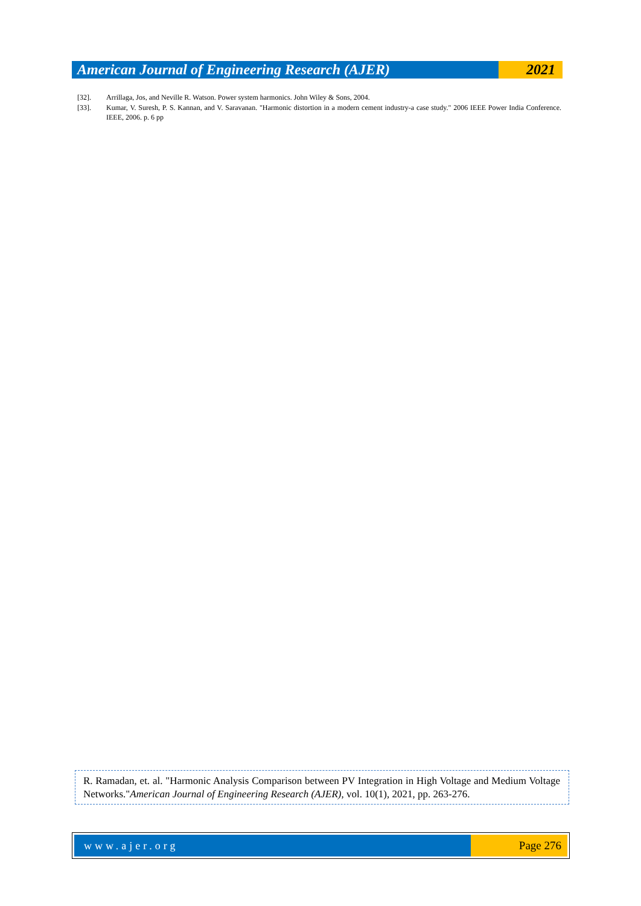American Journal of Engineering Research (AJER)
2021
[32]. Arrillaga, Jos, and Neville R. Watson. Power system harmonics. John Wiley & Sons, 2004.
[33]. Kumar, V. Suresh, P. S. Kannan, and V. Saravanan. "Harmonic distortion in a modern cement industry-a case study." 2006 IEEE Power India Conference. IEEE, 2006. p. 6 pp
R. Ramadan, et. al. "Harmonic Analysis Comparison between PV Integration in High Voltage and Medium Voltage Networks."American Journal of Engineering Research (AJER), vol. 10(1), 2021, pp. 263-276.
www.ajer.org Page 276